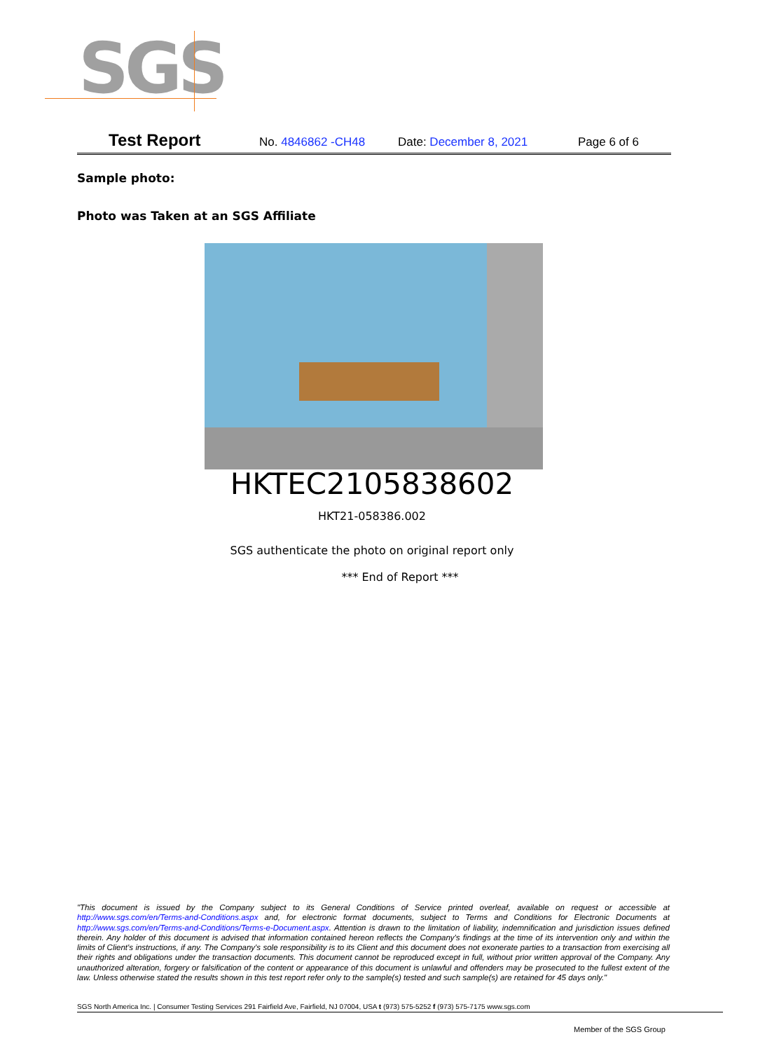SGS
Test Report
No. 4846862 -CH48 Date: December 8, 2021 Page 6 of 6
Sample photo:
Photo was Taken at an SGS Affiliate
HKTEC2105838602
HKT21-058386.002
SGS authenticate the photo on original report only
*** End of Report ***
"This document is issued by the Company subject to its General Conditions of Service printed overleaf, available on request or accessible at http://www.sgs.com/en/Terms-and-Conditions.aspx and, for electronic format documents, subject to Terms and Conditions for Electronic Documents at http://www.sgs.com/en/Terms-and-Conditions/Terms-e-Document.aspx. Attention is drawn to the limitation of liability, indemnification and jurisdiction issues defined therein. Any holder of this document is advised that information contained hereon reflects the Company's findings at the time of its intervention only and within the limits of Client's instructions, if any. The Company's sole responsibility is to its Client and this document does not exonerate parties to a transaction from exercising all their rights and obligations under the transaction documents. This document cannot be reproduced except in full, without prior written approval of the Company. Any unauthorized alteration, forgery or falsification of the content or appearance of this document is unlawful and offenders may be prosecuted to the fullest extent of the law. Unless otherwise stated the results shown in this test report refer only to the sample(s) tested and such sample(s) are retained for 45 days only."
SGS North America Inc. | Consumer Testing Services 291 Fairfield Ave, Fairfield, NJ 07004, USA t (973) 575-5252 f (973) 575-7175 www.sgs.com
Member of the SGS Group